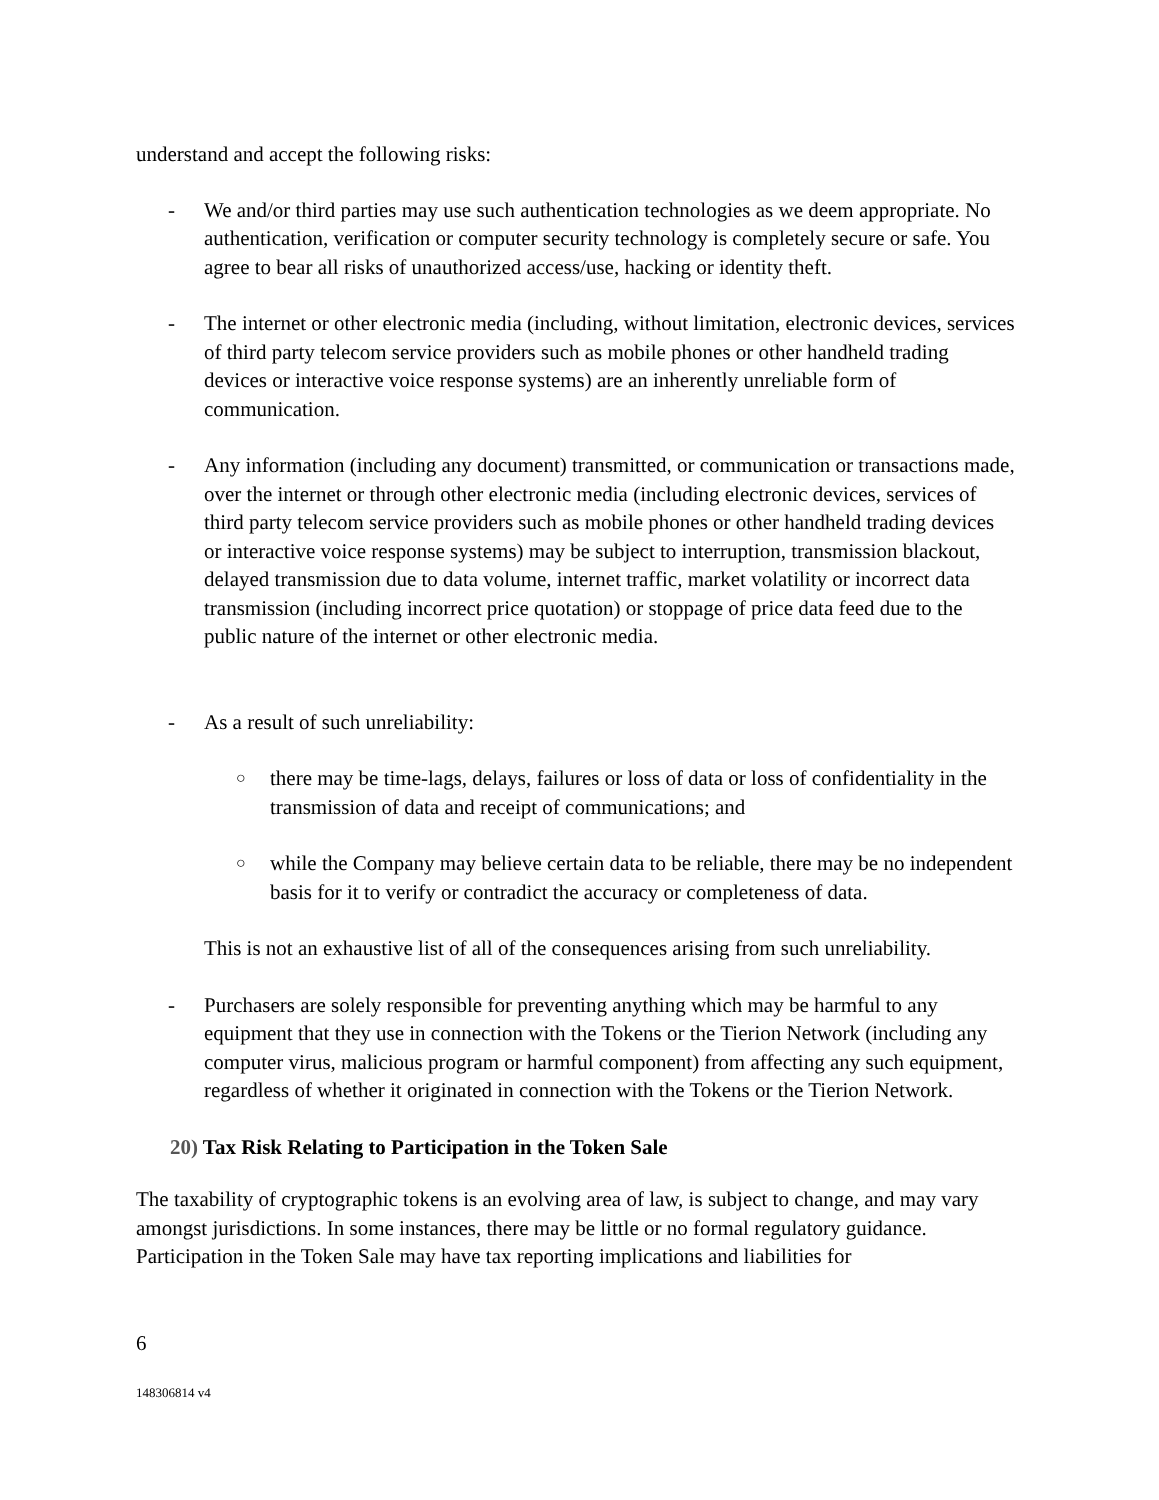understand and accept the following risks:
- We and/or third parties may use such authentication technologies as we deem appropriate. No authentication, verification or computer security technology is completely secure or safe. You agree to bear all risks of unauthorized access/use, hacking or identity theft.
- The internet or other electronic media (including, without limitation, electronic devices, services of third party telecom service providers such as mobile phones or other handheld trading devices or interactive voice response systems) are an inherently unreliable form of communication.
- Any information (including any document) transmitted, or communication or transactions made, over the internet or through other electronic media (including electronic devices, services of third party telecom service providers such as mobile phones or other handheld trading devices or interactive voice response systems) may be subject to interruption, transmission blackout, delayed transmission due to data volume, internet traffic, market volatility or incorrect data transmission (including incorrect price quotation) or stoppage of price data feed due to the public nature of the internet or other electronic media.
- As a result of such unreliability:
○
there may be time-lags, delays, failures or loss of data or loss of confidentiality in the transmission of data and receipt of communications; and
○
while the Company may believe certain data to be reliable, there may be no independent basis for it to verify or contradict the accuracy or completeness of data.
This is not an exhaustive list of all of the consequences arising from such unreliability.
- Purchasers are solely responsible for preventing anything which may be harmful to any equipment that they use in connection with the Tokens or the Tierion Network (including any computer virus, malicious program or harmful component) from affecting any such equipment, regardless of whether it originated in connection with the Tokens or the Tierion Network.
20) Tax Risk Relating to Participation in the Token Sale
The taxability of cryptographic tokens is an evolving area of law, is subject to change, and may vary amongst jurisdictions. In some instances, there may be little or no formal regulatory guidance. Participation in the Token Sale may have tax reporting implications and liabilities for
6
148306814 v4